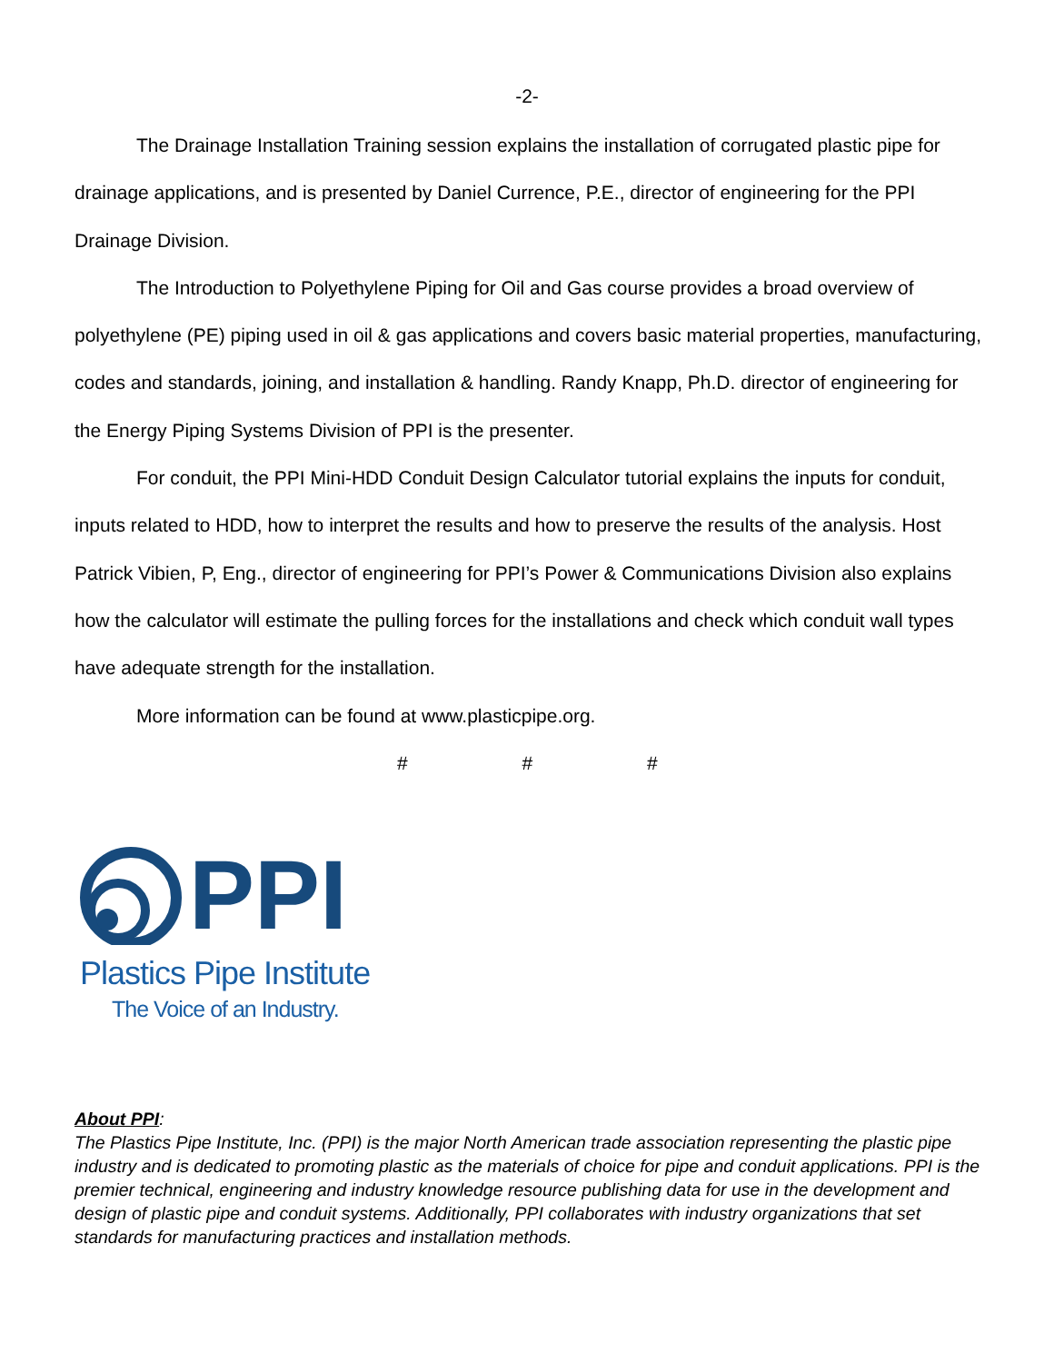-2-
The Drainage Installation Training session explains the installation of corrugated plastic pipe for drainage applications, and is presented by Daniel Currence, P.E., director of engineering for the PPI Drainage Division.
The Introduction to Polyethylene Piping for Oil and Gas course provides a broad overview of polyethylene (PE) piping used in oil & gas applications and covers basic material properties, manufacturing, codes and standards, joining, and installation & handling. Randy Knapp, Ph.D. director of engineering for the Energy Piping Systems Division of PPI is the presenter.
For conduit, the PPI Mini-HDD Conduit Design Calculator tutorial explains the inputs for conduit, inputs related to HDD, how to interpret the results and how to preserve the results of the analysis. Host Patrick Vibien, P, Eng., director of engineering for PPI’s Power & Communications Division also explains how the calculator will estimate the pulling forces for the installations and check which conduit wall types have adequate strength for the installation.
More information can be found at www.plasticpipe.org.
# # #
PPI
Plastics Pipe Institute
The Voice of an Industry.
About PPI:
The Plastics Pipe Institute, Inc. (PPI) is the major North American trade association representing the plastic pipe industry and is dedicated to promoting plastic as the materials of choice for pipe and conduit applications. PPI is the premier technical, engineering and industry knowledge resource publishing data for use in the development and design of plastic pipe and conduit systems. Additionally, PPI collaborates with industry organizations that set standards for manufacturing practices and installation methods.